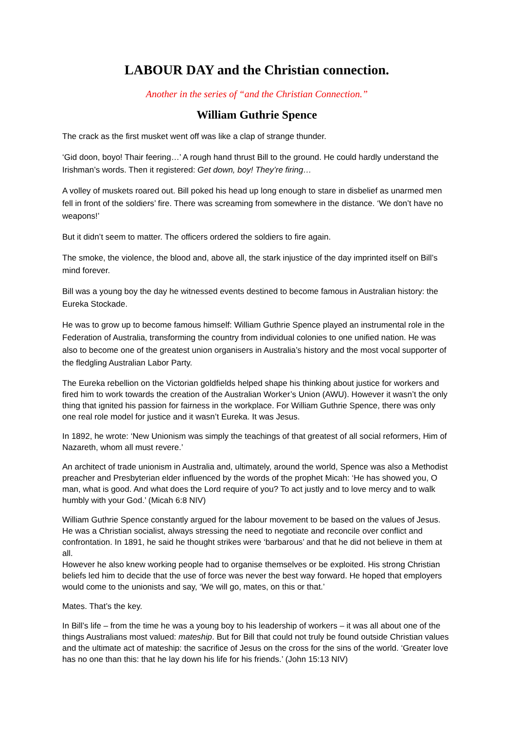LABOUR DAY and the Christian connection.
Another in the series of “and the Christian Connection.”
William Guthrie Spence
The crack as the first musket went off was like a clap of strange thunder.
‘Gid doon, boyo! Thair feering…’ A rough hand thrust Bill to the ground. He could hardly understand the Irishman’s words. Then it registered: Get down, boy! They’re firing…
A volley of muskets roared out. Bill poked his head up long enough to stare in disbelief as unarmed men fell in front of the soldiers’ fire. There was screaming from somewhere in the distance. ‘We don’t have no weapons!’
But it didn’t seem to matter. The officers ordered the soldiers to fire again.
The smoke, the violence, the blood and, above all, the stark injustice of the day imprinted itself on Bill’s mind forever.
Bill was a young boy the day he witnessed events destined to become famous in Australian history: the Eureka Stockade.
He was to grow up to become famous himself: William Guthrie Spence played an instrumental role in the Federation of Australia, transforming the country from individual colonies to one unified nation. He was also to become one of the greatest union organisers in Australia’s history and the most vocal supporter of the fledgling Australian Labor Party.
The Eureka rebellion on the Victorian goldfields helped shape his thinking about justice for workers and fired him to work towards the creation of the Australian Worker’s Union (AWU). However it wasn’t the only thing that ignited his passion for fairness in the workplace. For William Guthrie Spence, there was only one real role model for justice and it wasn’t Eureka. It was Jesus.
In 1892, he wrote: ‘New Unionism was simply the teachings of that greatest of all social reformers, Him of Nazareth, whom all must revere.’
An architect of trade unionism in Australia and, ultimately, around the world, Spence was also a Methodist preacher and Presbyterian elder influenced by the words of the prophet Micah: ‘He has showed you, O man, what is good. And what does the Lord require of you? To act justly and to love mercy and to walk humbly with your God.’ (Micah 6:8 NIV)
William Guthrie Spence constantly argued for the labour movement to be based on the values of Jesus. He was a Christian socialist, always stressing the need to negotiate and reconcile over conflict and confrontation. In 1891, he said he thought strikes were ‘barbarous’ and that he did not believe in them at all.
However he also knew working people had to organise themselves or be exploited. His strong Christian beliefs led him to decide that the use of force was never the best way forward. He hoped that employers would come to the unionists and say, ‘We will go, mates, on this or that.’
Mates. That’s the key.
In Bill’s life – from the time he was a young boy to his leadership of workers – it was all about one of the things Australians most valued: mateship. But for Bill that could not truly be found outside Christian values and the ultimate act of mateship: the sacrifice of Jesus on the cross for the sins of the world. ‘Greater love has no one than this: that he lay down his life for his friends.’ (John 15:13 NIV)